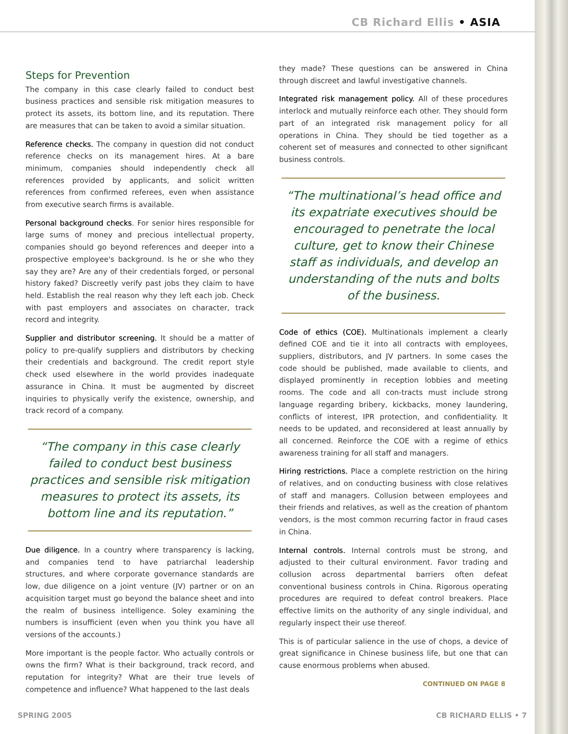CB Richard Ellis • ASIA
Steps for Prevention
The company in this case clearly failed to conduct best business practices and sensible risk mitigation measures to protect its assets, its bottom line, and its reputation. There are measures that can be taken to avoid a similar situation.
Reference checks. The company in question did not conduct reference checks on its management hires. At a bare minimum, companies should independently check all references provided by applicants, and solicit written references from confirmed referees, even when assistance from executive search firms is available.
Personal background checks. For senior hires responsible for large sums of money and precious intellectual property, companies should go beyond references and deeper into a prospective employee's background. Is he or she who they say they are? Are any of their credentials forged, or personal history faked? Discreetly verify past jobs they claim to have held. Establish the real reason why they left each job. Check with past employers and associates on character, track record and integrity.
Supplier and distributor screening. It should be a matter of policy to pre-qualify suppliers and distributors by checking their credentials and background. The credit report style check used elsewhere in the world provides inadequate assurance in China. It must be augmented by discreet inquiries to physically verify the existence, ownership, and track record of a company.
“The company in this case clearly failed to conduct best business practices and sensible risk mitigation measures to protect its assets, its bottom line and its reputation.”
Due diligence. In a country where transparency is lacking, and companies tend to have patriarchal leadership structures, and where corporate governance standards are low, due diligence on a joint venture (JV) partner or on an acquisition target must go beyond the balance sheet and into the realm of business intelligence. Soley examining the numbers is insufficient (even when you think you have all versions of the accounts.)
More important is the people factor. Who actually controls or owns the firm? What is their background, track record, and reputation for integrity? What are their true levels of competence and influence? What happened to the last deals
they made? These questions can be answered in China through discreet and lawful investigative channels.
Integrated risk management policy. All of these procedures interlock and mutually reinforce each other. They should form part of an integrated risk management policy for all operations in China. They should be tied together as a coherent set of measures and connected to other significant business controls.
“The multinational’s head office and its expatriate executives should be encouraged to penetrate the local culture, get to know their Chinese staff as individuals, and develop an understanding of the nuts and bolts of the business.
Code of ethics (COE). Multinationals implement a clearly defined COE and tie it into all contracts with employees, suppliers, distributors, and JV partners. In some cases the code should be published, made available to clients, and displayed prominently in reception lobbies and meeting rooms. The code and all con-tracts must include strong language regarding bribery, kickbacks, money laundering, conflicts of interest, IPR protection, and confidentiality. It needs to be updated, and reconsidered at least annually by all concerned. Reinforce the COE with a regime of ethics awareness training for all staff and managers.
Hiring restrictions. Place a complete restriction on the hiring of relatives, and on conducting business with close relatives of staff and managers. Collusion between employees and their friends and relatives, as well as the creation of phantom vendors, is the most common recurring factor in fraud cases in China.
Internal controls. Internal controls must be strong, and adjusted to their cultural environment. Favor trading and collusion across departmental barriers often defeat conventional business controls in China. Rigorous operating procedures are required to defeat control breakers. Place effective limits on the authority of any single individual, and regularly inspect their use thereof.
This is of particular salience in the use of chops, a device of great significance in Chinese business life, but one that can cause enormous problems when abused.
CONTINUED ON PAGE 8
SPRING 2005 CB RICHARD ELLIS • 7